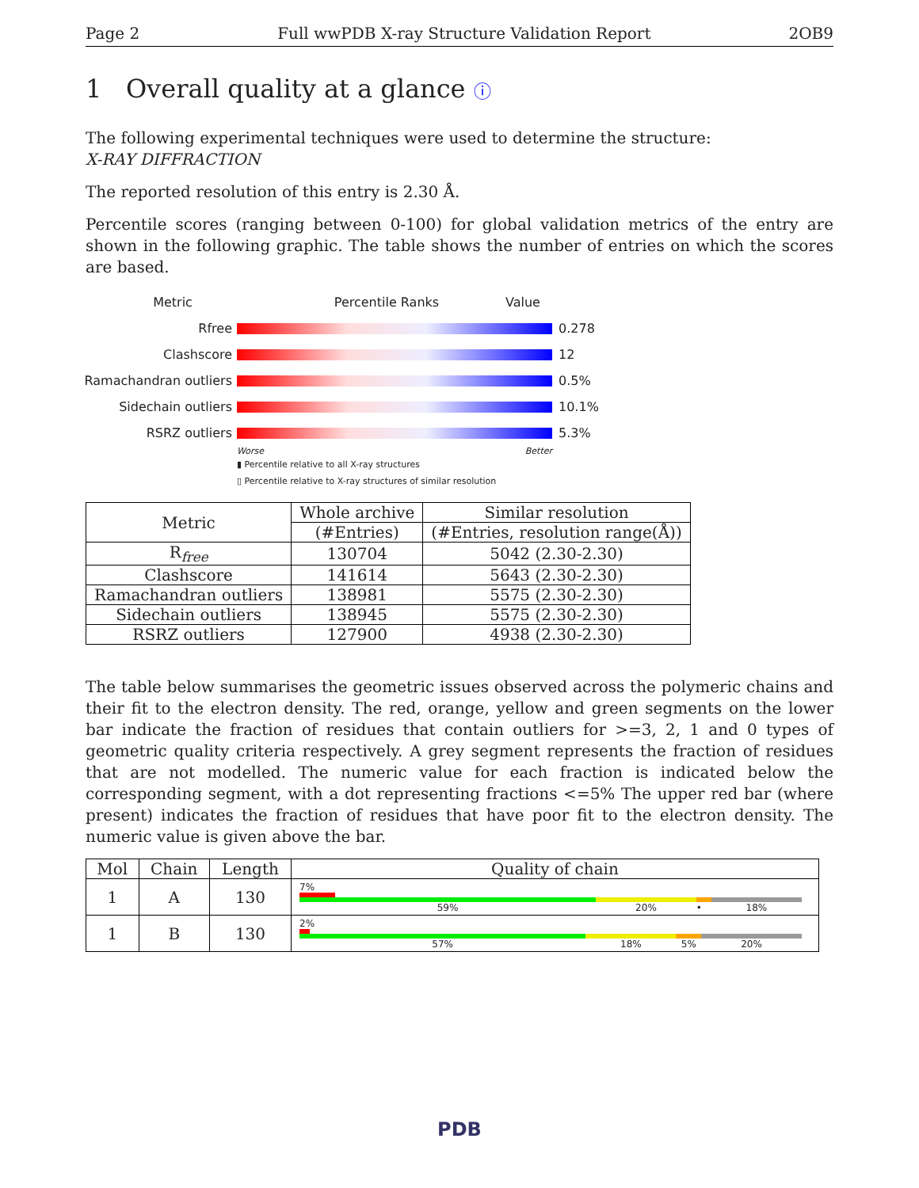Page 2 Full wwPDB X-ray Structure Validation Report 2OB9
1 Overall quality at a glance ⓘ
The following experimental techniques were used to determine the structure:
X-RAY DIFFRACTION
The reported resolution of this entry is 2.30 Å.
Percentile scores (ranging between 0-100) for global validation metrics of the entry are shown in the following graphic. The table shows the number of entries on which the scores are based.
Metric Percentile Ranks Value
Rfree 0.278
Clashscore 12
Ramachandran outliers 0.5%
Sidechain outliers 10.1%
RSRZ outliers 5.3%
Worse Better
▮ Percentile relative to all X-ray structures
▯ Percentile relative to X-ray structures of similar resolution
| Metric | Whole archive | Similar resolution |
| --- | --- | --- |
| | (#Entries) | (#Entries, resolution range(Å)) |
| R<sub>free</sub> | 130704 | 5042 (2.30-2.30) |
| Clashscore | 141614 | 5643 (2.30-2.30) |
| Ramachandran outliers | 138981 | 5575 (2.30-2.30) |
| Sidechain outliers | 138945 | 5575 (2.30-2.30) |
| RSRZ outliers | 127900 | 4938 (2.30-2.30) |
The table below summarises the geometric issues observed across the polymeric chains and their fit to the electron density. The red, orange, yellow and green segments on the lower bar indicate the fraction of residues that contain outliers for >=3, 2, 1 and 0 types of geometric quality criteria respectively. A grey segment represents the fraction of residues that are not modelled. The numeric value for each fraction is indicated below the corresponding segment, with a dot representing fractions <=5% The upper red bar (where present) indicates the fraction of residues that have poor fit to the electron density. The numeric value is given above the bar.
| Mol | Chain | Length | Quality of chain |
| --- | --- | --- | --- |
| 1 | A | 130 | 7% 59% 20% • 18% |
| 1 | B | 130 | 2% 57% 18% 5% 20% |
PDB